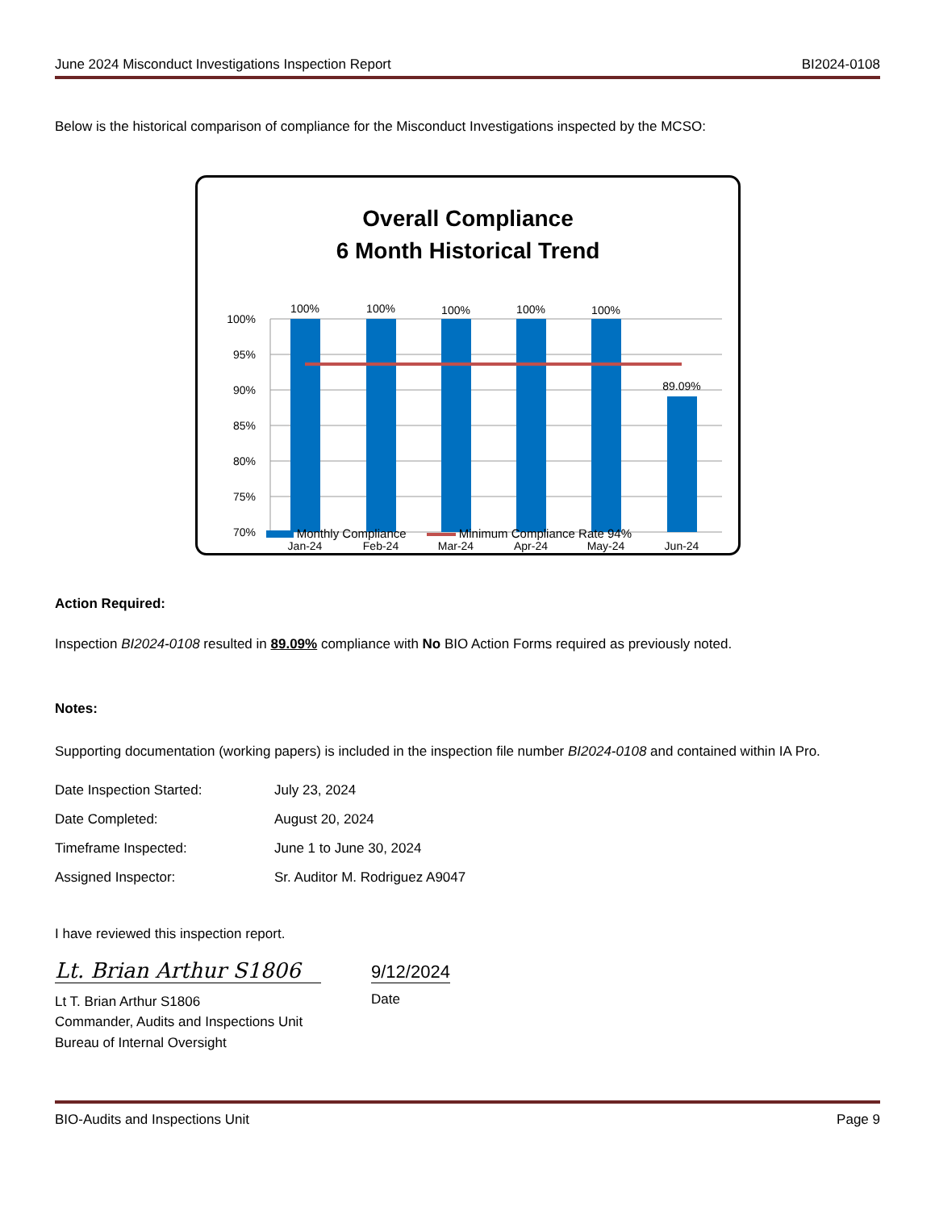June 2024 Misconduct Investigations Inspection Report BI2024-0108
Below is the historical comparison of compliance for the Misconduct Investigations inspected by the MCSO:
Overall Compliance
6 Month Historical Trend
100%
95%
90%
85%
80%
75%
70%
100%
100%
100%
100%
100%
89.09%
Jan-24
Feb-24
Mar-24
Apr-24
May-24
Jun-24
Monthly Compliance Minimum Compliance Rate 94%
Action Required:
Inspection BI2024-0108 resulted in 89.09% compliance with No BIO Action Forms required as previously noted.
Notes:
Supporting documentation (working papers) is included in the inspection file number BI2024-0108 and contained within IA Pro.
Date Inspection Started: July 23, 2024
Date Completed: August 20, 2024
Timeframe Inspected: June 1 to June 30, 2024
Assigned Inspector: Sr. Auditor M. Rodriguez A9047
I have reviewed this inspection report.
Lt. Brian Arthur S1806
Lt T. Brian Arthur S1806
Commander, Audits and Inspections Unit
Bureau of Internal Oversight
9/12/2024
Date
BIO-Audits and Inspections Unit Page 9